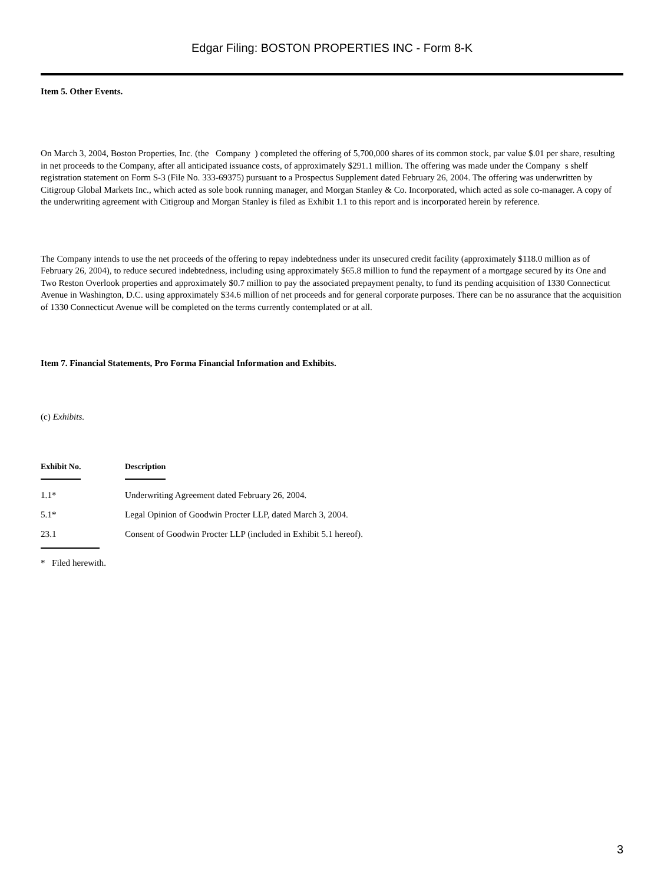Edgar Filing: BOSTON PROPERTIES INC - Form 8-K
Item 5. Other Events.
On March 3, 2004, Boston Properties, Inc. (the Company ) completed the offering of 5,700,000 shares of its common stock, par value $.01 per share, resulting in net proceeds to the Company, after all anticipated issuance costs, of approximately $291.1 million. The offering was made under the Company s shelf registration statement on Form S-3 (File No. 333-69375) pursuant to a Prospectus Supplement dated February 26, 2004. The offering was underwritten by Citigroup Global Markets Inc., which acted as sole book running manager, and Morgan Stanley & Co. Incorporated, which acted as sole co-manager. A copy of the underwriting agreement with Citigroup and Morgan Stanley is filed as Exhibit 1.1 to this report and is incorporated herein by reference.
The Company intends to use the net proceeds of the offering to repay indebtedness under its unsecured credit facility (approximately $118.0 million as of February 26, 2004), to reduce secured indebtedness, including using approximately $65.8 million to fund the repayment of a mortgage secured by its One and Two Reston Overlook properties and approximately $0.7 million to pay the associated prepayment penalty, to fund its pending acquisition of 1330 Connecticut Avenue in Washington, D.C. using approximately $34.6 million of net proceeds and for general corporate purposes. There can be no assurance that the acquisition of 1330 Connecticut Avenue will be completed on the terms currently contemplated or at all.
Item 7. Financial Statements, Pro Forma Financial Information and Exhibits.
(c) Exhibits.
| Exhibit No. | Description |
| --- | --- |
| 1.1* | Underwriting Agreement dated February 26, 2004. |
| 5.1* | Legal Opinion of Goodwin Procter LLP, dated March 3, 2004. |
| 23.1 | Consent of Goodwin Procter LLP (included in Exhibit 5.1 hereof). |
* Filed herewith.
3